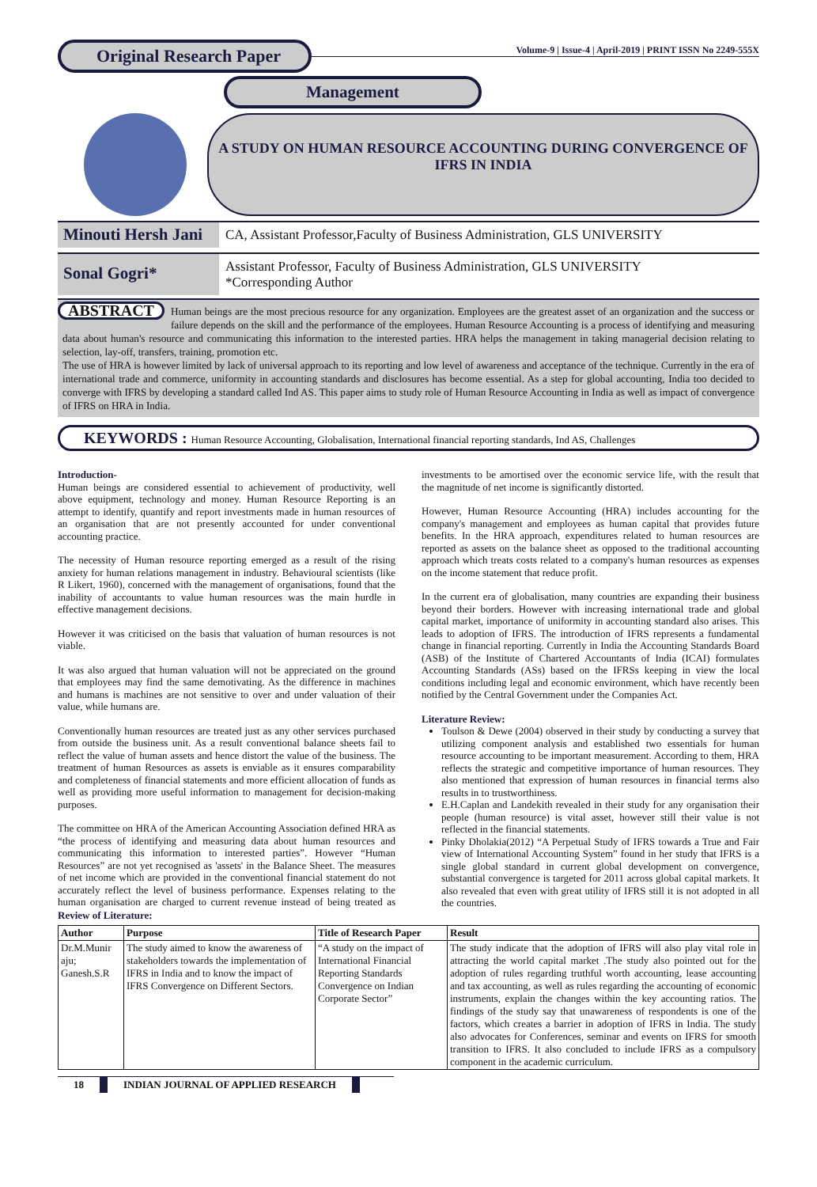Original Research Paper
Volume-9 | Issue-4 | April-2019 | PRINT ISSN No 2249-555X
Management
A STUDY ON HUMAN RESOURCE ACCOUNTING DURING CONVERGENCE OF IFRS IN INDIA
Minouti Hersh Jani
CA, Assistant Professor,Faculty of Business Administration, GLS UNIVERSITY
Sonal Gogri*
Assistant Professor, Faculty of Business Administration, GLS UNIVERSITY
*Corresponding Author
ABSTRACT Human beings are the most precious resource for any organization. Employees are the greatest asset of an organization and the success or failure depends on the skill and the performance of the employees. Human Resource Accounting is a process of identifying and measuring data about human's resource and communicating this information to the interested parties. HRA helps the management in taking managerial decision relating to selection, lay-off, transfers, training, promotion etc.
The use of HRA is however limited by lack of universal approach to its reporting and low level of awareness and acceptance of the technique. Currently in the era of international trade and commerce, uniformity in accounting standards and disclosures has become essential. As a step for global accounting, India too decided to converge with IFRS by developing a standard called Ind AS. This paper aims to study role of Human Resource Accounting in India as well as impact of convergence of IFRS on HRA in India.
KEYWORDS : Human Resource Accounting, Globalisation, International financial reporting standards, Ind AS, Challenges
Introduction-
Human beings are considered essential to achievement of productivity, well above equipment, technology and money. Human Resource Reporting is an attempt to identify, quantify and report investments made in human resources of an organisation that are not presently accounted for under conventional accounting practice.
The necessity of Human resource reporting emerged as a result of the rising anxiety for human relations management in industry. Behavioural scientists (like R Likert, 1960), concerned with the management of organisations, found that the inability of accountants to value human resources was the main hurdle in effective management decisions.
However it was criticised on the basis that valuation of human resources is not viable.
It was also argued that human valuation will not be appreciated on the ground that employees may find the same demotivating. As the difference in machines and humans is machines are not sensitive to over and under valuation of their value, while humans are.
Conventionally human resources are treated just as any other services purchased from outside the business unit. As a result conventional balance sheets fail to reflect the value of human assets and hence distort the value of the business. The treatment of human Resources as assets is enviable as it ensures comparability and completeness of financial statements and more efficient allocation of funds as well as providing more useful information to management for decision-making purposes.
The committee on HRA of the American Accounting Association defined HRA as “the process of identifying and measuring data about human resources and communicating this information to interested parties”. However “Human Resources” are not yet recognised as 'assets' in the Balance Sheet. The measures of net income which are provided in the conventional financial statement do not accurately reflect the level of business performance. Expenses relating to the human organisation are charged to current revenue instead of being treated as investments to be amortised over the economic service life, with the result that the magnitude of net income is significantly distorted.
However, Human Resource Accounting (HRA) includes accounting for the company's management and employees as human capital that provides future benefits. In the HRA approach, expenditures related to human resources are reported as assets on the balance sheet as opposed to the traditional accounting approach which treats costs related to a company's human resources as expenses on the income statement that reduce profit.
In the current era of globalisation, many countries are expanding their business beyond their borders. However with increasing international trade and global capital market, importance of uniformity in accounting standard also arises. This leads to adoption of IFRS. The introduction of IFRS represents a fundamental change in financial reporting. Currently in India the Accounting Standards Board (ASB) of the Institute of Chartered Accountants of India (ICAI) formulates Accounting Standards (ASs) based on the IFRSs keeping in view the local conditions including legal and economic environment, which have recently been notified by the Central Government under the Companies Act.
Literature Review:
Toulson & Dewe (2004) observed in their study by conducting a survey that utilizing component analysis and established two essentials for human resource accounting to be important measurement. According to them, HRA reflects the strategic and competitive importance of human resources. They also mentioned that expression of human resources in financial terms also results in to trustworthiness.
E.H.Caplan and Landekith revealed in their study for any organisation their people (human resource) is vital asset, however still their value is not reflected in the financial statements.
Pinky Dholakia(2012) “A Perpetual Study of IFRS towards a True and Fair view of International Accounting System” found in her study that IFRS is a single global standard in current global development on convergence, substantial convergence is targeted for 2011 across global capital markets. It also revealed that even with great utility of IFRS still it is not adopted in all the countries.
Review of Literature:
| Author | Purpose | Title of Research Paper | Result |
| --- | --- | --- | --- |
| Dr.M.Munir aju; Ganesh.S.R | The study aimed to know the awareness of stakeholders towards the implementation of IFRS in India and to know the impact of IFRS Convergence on Different Sectors. | “A study on the impact of International Financial Reporting Standards Convergence on Indian Corporate Sector” | The study indicate that the adoption of IFRS will also play vital role in attracting the world capital market .The study also pointed out for the adoption of rules regarding truthful worth accounting, lease accounting and tax accounting, as well as rules regarding the accounting of economic instruments, explain the changes within the key accounting ratios. The findings of the study say that unawareness of respondents is one of the factors, which creates a barrier in adoption of IFRS in India. The study also advocates for Conferences, seminar and events on IFRS for smooth transition to IFRS. It also concluded to include IFRS as a compulsory component in the academic curriculum. |
18 INDIAN JOURNAL OF APPLIED RESEARCH